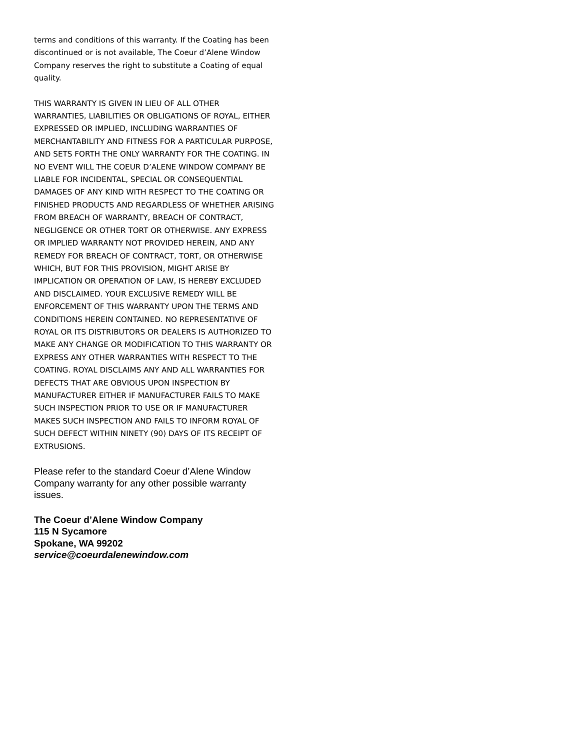terms and conditions of this warranty. If the Coating has been discontinued or is not available, The Coeur d’Alene Window Company reserves the right to substitute a Coating of equal quality.
THIS WARRANTY IS GIVEN IN LIEU OF ALL OTHER WARRANTIES, LIABILITIES OR OBLIGATIONS OF ROYAL, EITHER EXPRESSED OR IMPLIED, INCLUDING WARRANTIES OF MERCHANTABILITY AND FITNESS FOR A PARTICULAR PURPOSE, AND SETS FORTH THE ONLY WARRANTY FOR THE COATING. IN NO EVENT WILL THE COEUR D’ALENE WINDOW COMPANY BE LIABLE FOR INCIDENTAL, SPECIAL OR CONSEQUENTIAL DAMAGES OF ANY KIND WITH RESPECT TO THE COATING OR FINISHED PRODUCTS AND REGARDLESS OF WHETHER ARISING FROM BREACH OF WARRANTY, BREACH OF CONTRACT, NEGLIGENCE OR OTHER TORT OR OTHERWISE. ANY EXPRESS OR IMPLIED WARRANTY NOT PROVIDED HEREIN, AND ANY REMEDY FOR BREACH OF CONTRACT, TORT, OR OTHERWISE WHICH, BUT FOR THIS PROVISION, MIGHT ARISE BY IMPLICATION OR OPERATION OF LAW, IS HEREBY EXCLUDED AND DISCLAIMED. YOUR EXCLUSIVE REMEDY WILL BE ENFORCEMENT OF THIS WARRANTY UPON THE TERMS AND CONDITIONS HEREIN CONTAINED. NO REPRESENTATIVE OF ROYAL OR ITS DISTRIBUTORS OR DEALERS IS AUTHORIZED TO MAKE ANY CHANGE OR MODIFICATION TO THIS WARRANTY OR EXPRESS ANY OTHER WARRANTIES WITH RESPECT TO THE COATING. ROYAL DISCLAIMS ANY AND ALL WARRANTIES FOR DEFECTS THAT ARE OBVIOUS UPON INSPECTION BY MANUFACTURER EITHER IF MANUFACTURER FAILS TO MAKE SUCH INSPECTION PRIOR TO USE OR IF MANUFACTURER MAKES SUCH INSPECTION AND FAILS TO INFORM ROYAL OF SUCH DEFECT WITHIN NINETY (90) DAYS OF ITS RECEIPT OF EXTRUSIONS.
Please refer to the standard Coeur d’Alene Window Company warranty for any other possible warranty issues.
The Coeur d’Alene Window Company
115 N Sycamore
Spokane, WA 99202
service@coeurdalenewindow.com